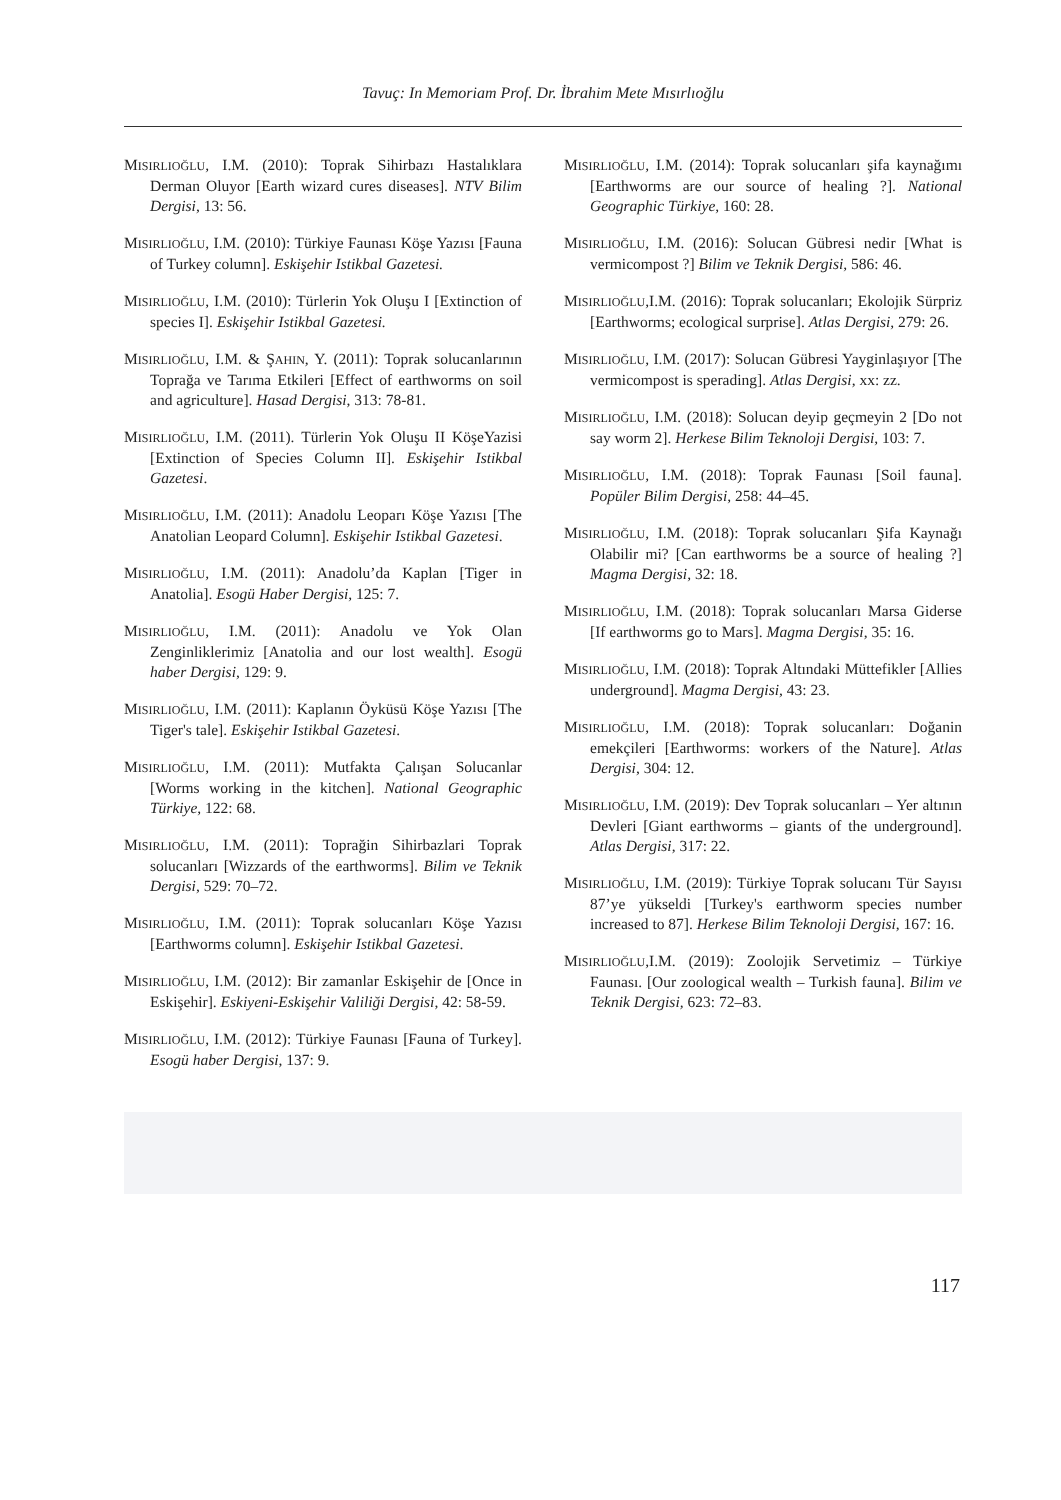Tavuç: In Memoriam Prof. Dr. İbrahim Mete Mısırlıoğlu
MISIRLIOĞLU, I.M. (2010): Toprak Sihirbazı Hastalıklara Derman Oluyor [Earth wizard cures diseases]. NTV Bilim Dergisi, 13: 56.
MISIRLIOĞLU, I.M. (2010): Türkiye Faunası Köşe Yazısı [Fauna of Turkey column]. Eskişehir Istikbal Gazetesi.
MISIRLIOĞLU, I.M. (2010): Türlerin Yok Oluşu I [Extinction of species I]. Eskişehir Istikbal Gazetesi.
MISIRLIOĞLU, I.M. & ŞAHIN, Y. (2011): Toprak solucanlarının Toprağa ve Tarıma Etkileri [Effect of earthworms on soil and agriculture]. Hasad Dergisi, 313: 78-81.
MISIRLIOĞLU, I.M. (2011). Türlerin Yok Oluşu II KöşeYazisi [Extinction of Species Column II]. Eskişehir Istikbal Gazetesi.
MISIRLIOĞLU, I.M. (2011): Anadolu Leoparı Köşe Yazısı [The Anatolian Leopard Column]. Eskişehir Istikbal Gazetesi.
MISIRLIOĞLU, I.M. (2011): Anadolu’da Kaplan [Tiger in Anatolia]. Esogü Haber Dergisi, 125: 7.
MISIRLIOĞLU, I.M. (2011): Anadolu ve Yok Olan Zenginliklerimiz [Anatolia and our lost wealth]. Esogü haber Dergisi, 129: 9.
MISIRLIOĞLU, I.M. (2011): Kaplanın Öyküsü Köşe Yazısı [The Tiger's tale]. Eskişehir Istikbal Gazetesi.
MISIRLIOĞLU, I.M. (2011): Mutfakta Çalışan Solucanlar [Worms working in the kitchen]. National Geographic Türkiye, 122: 68.
MISIRLIOĞLU, I.M. (2011): Toprağin Sihirbazlari Toprak solucanları [Wizzards of the earthworms]. Bilim ve Teknik Dergisi, 529: 70–72.
MISIRLIOĞLU, I.M. (2011): Toprak solucanları Köşe Yazısı [Earthworms column]. Eskişehir Istikbal Gazetesi.
MISIRLIOĞLU, I.M. (2012): Bir zamanlar Eskişehir de [Once in Eskişehir]. Eskiyeni-Eskişehir Valiliği Dergisi, 42: 58-59.
MISIRLIOĞLU, I.M. (2012): Türkiye Faunası [Fauna of Turkey]. Esogü haber Dergisi, 137: 9.
MISIRLIOĞLU, I.M. (2014): Toprak solucanları şifa kaynağımı [Earthworms are our source of healing ?]. National Geographic Türkiye, 160: 28.
MISIRLIOĞLU, I.M. (2016): Solucan Gübresi nedir [What is vermicompost ?] Bilim ve Teknik Dergisi, 586: 46.
MISIRLIOĞLU,I.M. (2016): Toprak solucanları; Ekolojik Sürpriz [Earthworms; ecological surprise]. Atlas Dergisi, 279: 26.
MISIRLIOĞLU, I.M. (2017): Solucan Gübresi Yayginlaşıyor [The vermicompost is sperading]. Atlas Dergisi, xx: zz.
MISIRLIOĞLU, I.M. (2018): Solucan deyip geçmeyin 2 [Do not say worm 2]. Herkese Bilim Teknoloji Dergisi, 103: 7.
MISIRLIOĞLU, I.M. (2018): Toprak Faunası [Soil fauna]. Popüler Bilim Dergisi, 258: 44–45.
MISIRLIOĞLU, I.M. (2018): Toprak solucanları Şifa Kaynağı Olabilir mi? [Can earthworms be a source of healing ?] Magma Dergisi, 32: 18.
MISIRLIOĞLU, I.M. (2018): Toprak solucanları Marsa Giderse [If earthworms go to Mars]. Magma Dergisi, 35: 16.
MISIRLIOĞLU, I.M. (2018): Toprak Altındaki Müttefikler [Allies underground]. Magma Dergisi, 43: 23.
MISIRLIOĞLU, I.M. (2018): Toprak solucanları: Doğanin emekçileri [Earthworms: workers of the Nature]. Atlas Dergisi, 304: 12.
MISIRLIOĞLU, I.M. (2019): Dev Toprak solucanları – Yer altının Devleri [Giant earthworms – giants of the underground]. Atlas Dergisi, 317: 22.
MISIRLIOĞLU, I.M. (2019): Türkiye Toprak solucanı Tür Sayısı 87’ye yükseldi [Turkey's earthworm species number increased to 87]. Herkese Bilim Teknoloji Dergisi, 167: 16.
MISIRLIOĞLU,I.M. (2019): Zoolojik Servetimiz – Türkiye Faunası. [Our zoological wealth – Turkish fauna]. Bilim ve Teknik Dergisi, 623: 72–83.
117